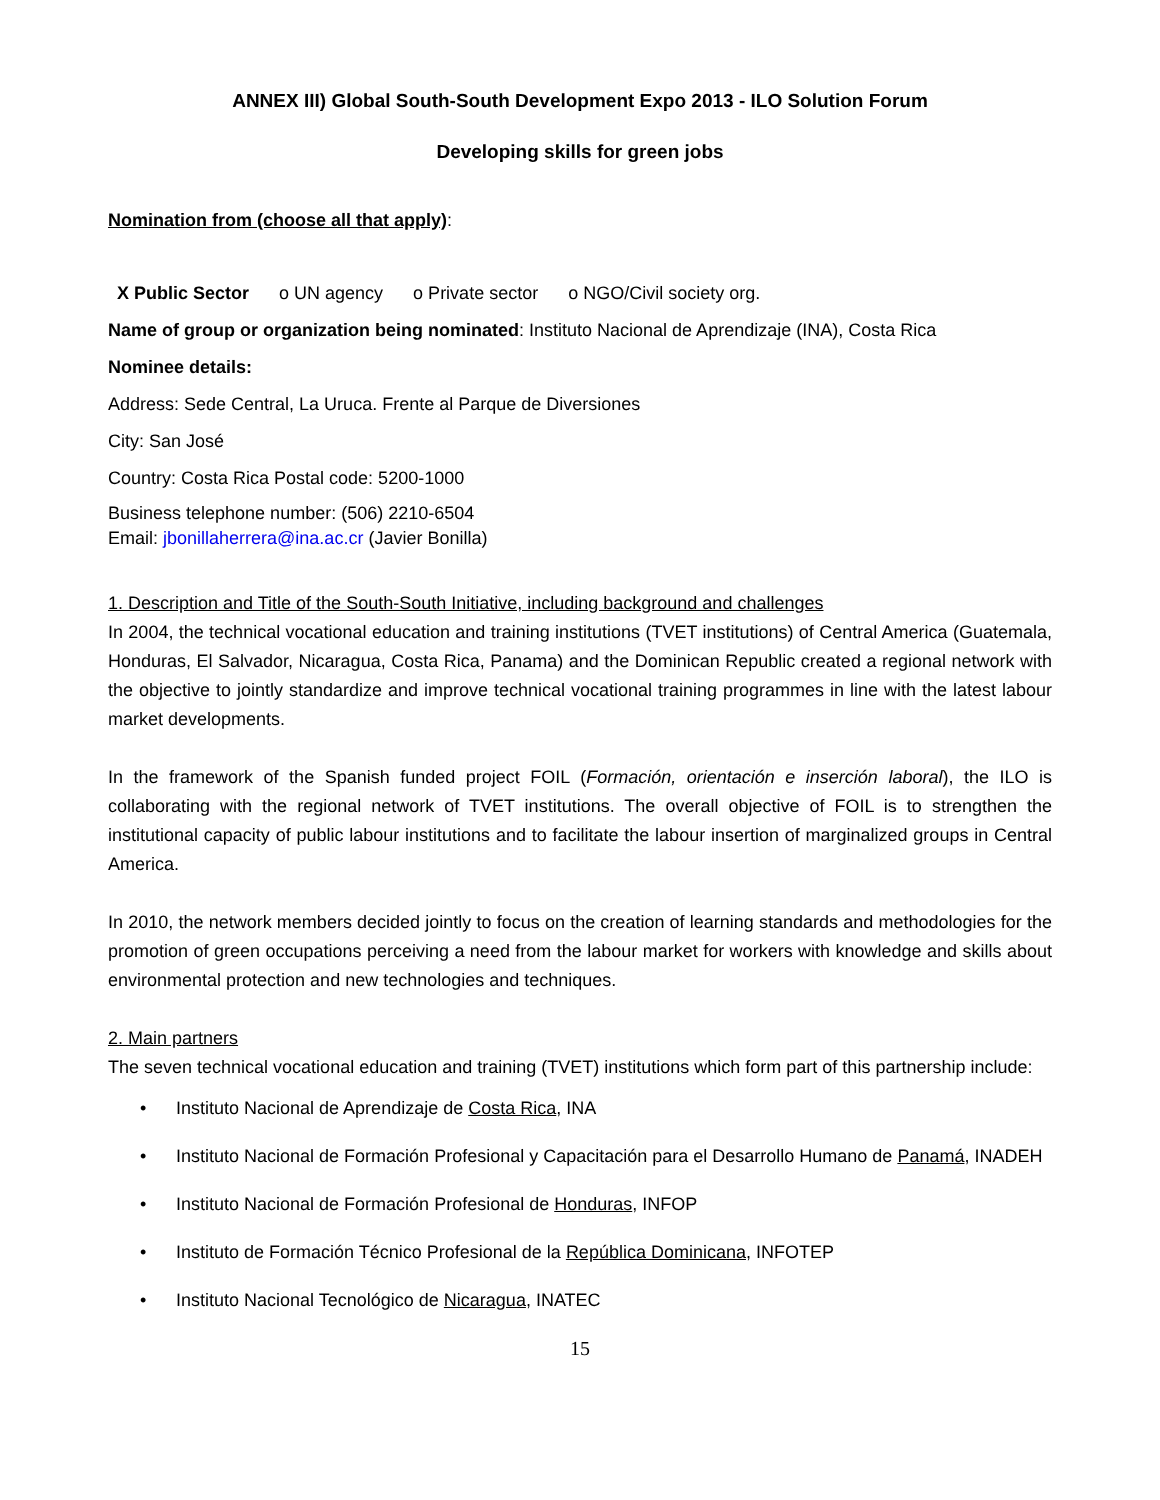ANNEX III) Global South-South Development Expo 2013 - ILO Solution Forum
Developing skills for green jobs
Nomination from (choose all that apply):
X Public Sector o UN agency o Private sector o NGO/Civil society org.
Name of group or organization being nominated: Instituto Nacional de Aprendizaje (INA), Costa Rica
Nominee details:
Address: Sede Central, La Uruca. Frente al Parque de Diversiones
City: San José
Country: Costa Rica Postal code: 5200-1000
Business telephone number: (506) 2210-6504
Email: jbonillaherrera@ina.ac.cr (Javier Bonilla)
1. Description and Title of the South-South Initiative, including background and challenges
In 2004, the technical vocational education and training institutions (TVET institutions) of Central America (Guatemala, Honduras, El Salvador, Nicaragua, Costa Rica, Panama) and the Dominican Republic created a regional network with the objective to jointly standardize and improve technical vocational training programmes in line with the latest labour market developments.
In the framework of the Spanish funded project FOIL (Formación, orientación e inserción laboral), the ILO is collaborating with the regional network of TVET institutions. The overall objective of FOIL is to strengthen the institutional capacity of public labour institutions and to facilitate the labour insertion of marginalized groups in Central America.
In 2010, the network members decided jointly to focus on the creation of learning standards and methodologies for the promotion of green occupations perceiving a need from the labour market for workers with knowledge and skills about environmental protection and new technologies and techniques.
2. Main partners
The seven technical vocational education and training (TVET) institutions which form part of this partnership include:
• Instituto Nacional de Aprendizaje de Costa Rica, INA
• Instituto Nacional de Formación Profesional y Capacitación para el Desarrollo Humano de Panamá, INADEH
• Instituto Nacional de Formación Profesional de Honduras, INFOP
• Instituto de Formación Técnico Profesional de la República Dominicana, INFOTEP
• Instituto Nacional Tecnológico de Nicaragua, INATEC
15